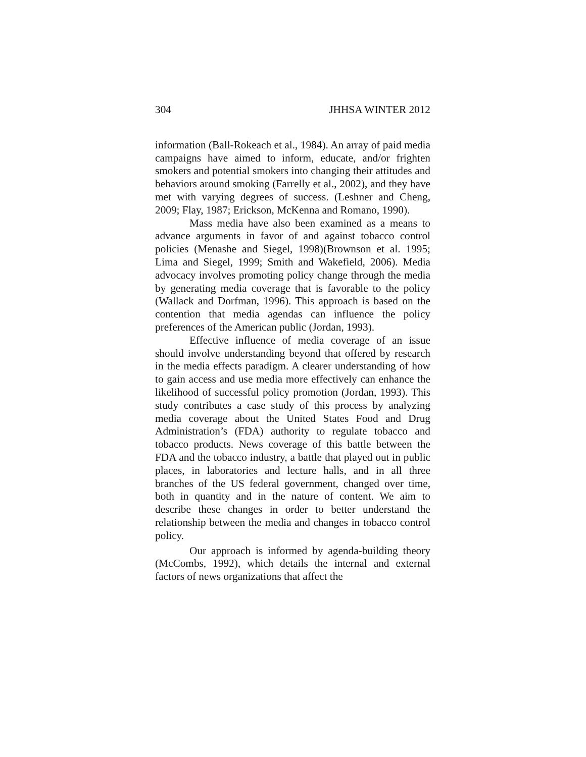304 JHHSA WINTER 2012
information (Ball-Rokeach et al., 1984). An array of paid media campaigns have aimed to inform, educate, and/or frighten smokers and potential smokers into changing their attitudes and behaviors around smoking (Farrelly et al., 2002), and they have met with varying degrees of success. (Leshner and Cheng, 2009; Flay, 1987; Erickson, McKenna and Romano, 1990).
Mass media have also been examined as a means to advance arguments in favor of and against tobacco control policies (Menashe and Siegel, 1998)(Brownson et al. 1995; Lima and Siegel, 1999; Smith and Wakefield, 2006). Media advocacy involves promoting policy change through the media by generating media coverage that is favorable to the policy (Wallack and Dorfman, 1996). This approach is based on the contention that media agendas can influence the policy preferences of the American public (Jordan, 1993).
Effective influence of media coverage of an issue should involve understanding beyond that offered by research in the media effects paradigm. A clearer understanding of how to gain access and use media more effectively can enhance the likelihood of successful policy promotion (Jordan, 1993). This study contributes a case study of this process by analyzing media coverage about the United States Food and Drug Administration’s (FDA) authority to regulate tobacco and tobacco products. News coverage of this battle between the FDA and the tobacco industry, a battle that played out in public places, in laboratories and lecture halls, and in all three branches of the US federal government, changed over time, both in quantity and in the nature of content. We aim to describe these changes in order to better understand the relationship between the media and changes in tobacco control policy.
Our approach is informed by agenda-building theory (McCombs, 1992), which details the internal and external factors of news organizations that affect the